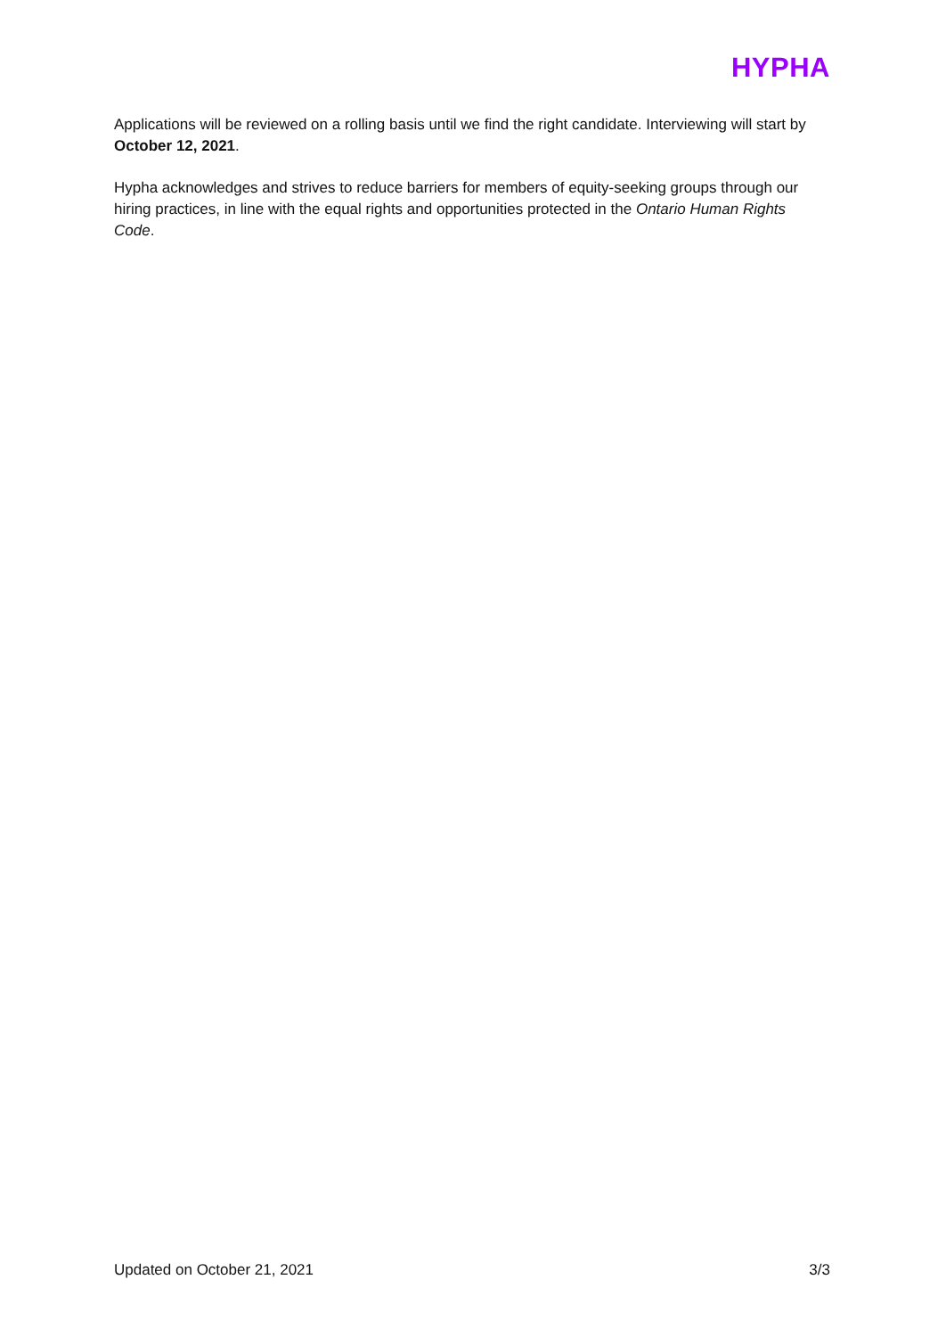HYPHA
Applications will be reviewed on a rolling basis until we find the right candidate. Interviewing will start by October 12, 2021.
Hypha acknowledges and strives to reduce barriers for members of equity-seeking groups through our hiring practices, in line with the equal rights and opportunities protected in the Ontario Human Rights Code.
Updated on October 21, 2021 3/3